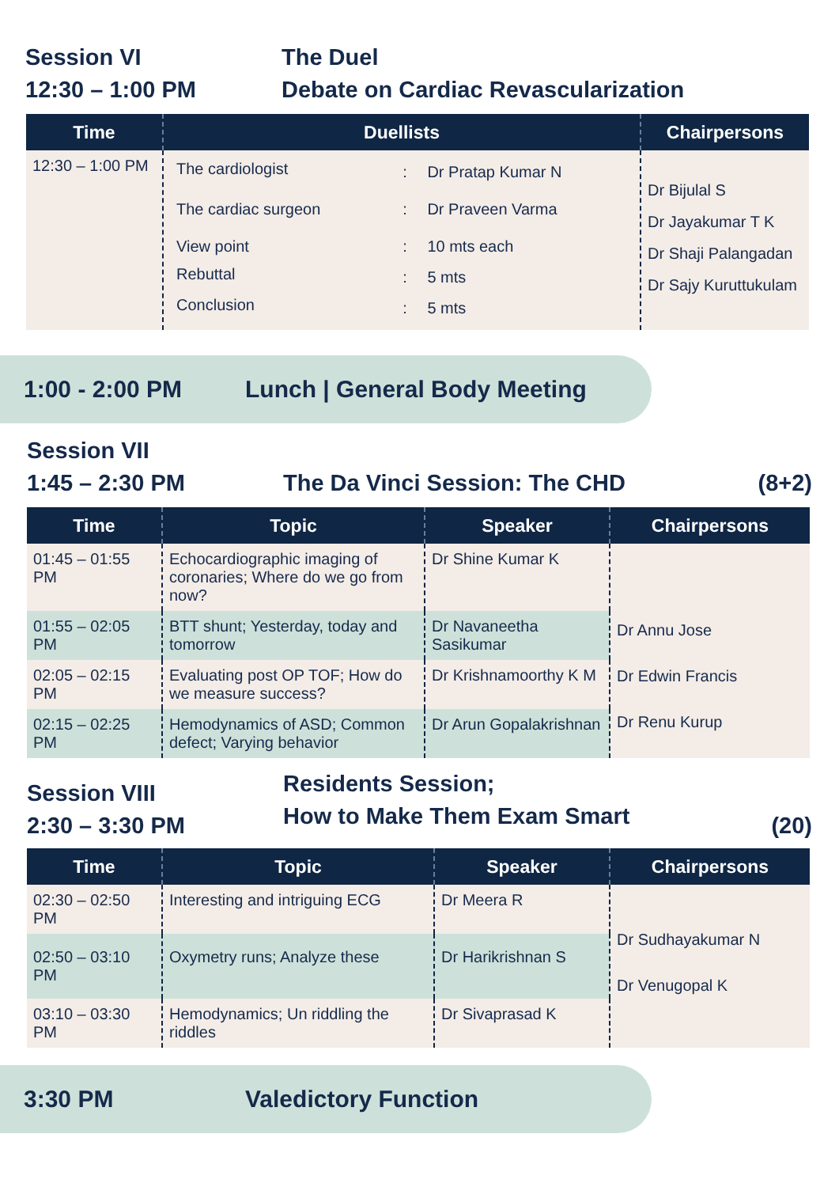Session VI
12:30 – 1:00 PM
The Duel
Debate on Cardiac Revascularization
| Time | Duellists | Chairpersons |
| --- | --- | --- |
| 12:30 – 1:00 PM | / The cardiologist / : / Dr Pratap Kumar N / / The cardiac surgeon / : / Dr Praveen Varma / / View point / : / 10 mts each / / Rebuttal / : / 5 mts / / Conclusion / : / 5 mts / | Dr Bijulal S Dr Jayakumar T K Dr Shaji Palangadan Dr Sajy Kuruttukulam |
1:00 - 2:00 PM Lunch | General Body Meeting
Session VII
1:45 – 2:30 PM
The Da Vinci Session: The CHD (8+2)
| Time | Topic | Speaker | Chairpersons |
| --- | --- | --- | --- |
| 01:45 – 01:55 PM | Echocardiographic imaging of coronaries; Where do we go from now? | Dr Shine Kumar K | Dr Annu Jose Dr Edwin Francis Dr Renu Kurup |
| 01:55 – 02:05 PM | BTT shunt; Yesterday, today and tomorrow | Dr Navaneetha Sasikumar | |
| 02:05 – 02:15 PM | Evaluating post OP TOF; How do we measure success? | Dr Krishnamoorthy K M | |
| 02:15 – 02:25 PM | Hemodynamics of ASD; Common defect; Varying behavior | Dr Arun Gopalakrishnan | |
Session VIII
2:30 – 3:30 PM
Residents Session;
How to Make Them Exam Smart
(20)
| Time | Topic | Speaker | Chairpersons |
| --- | --- | --- | --- |
| 02:30 – 02:50 PM | Interesting and intriguing ECG | Dr Meera R | Dr Sudhayakumar N Dr Venugopal K |
| 02:50 – 03:10 PM | Oxymetry runs; Analyze these | Dr Harikrishnan S | |
| 03:10 – 03:30 PM | Hemodynamics; Un riddling the riddles | Dr Sivaprasad K | |
3:30 PM Valedictory Function